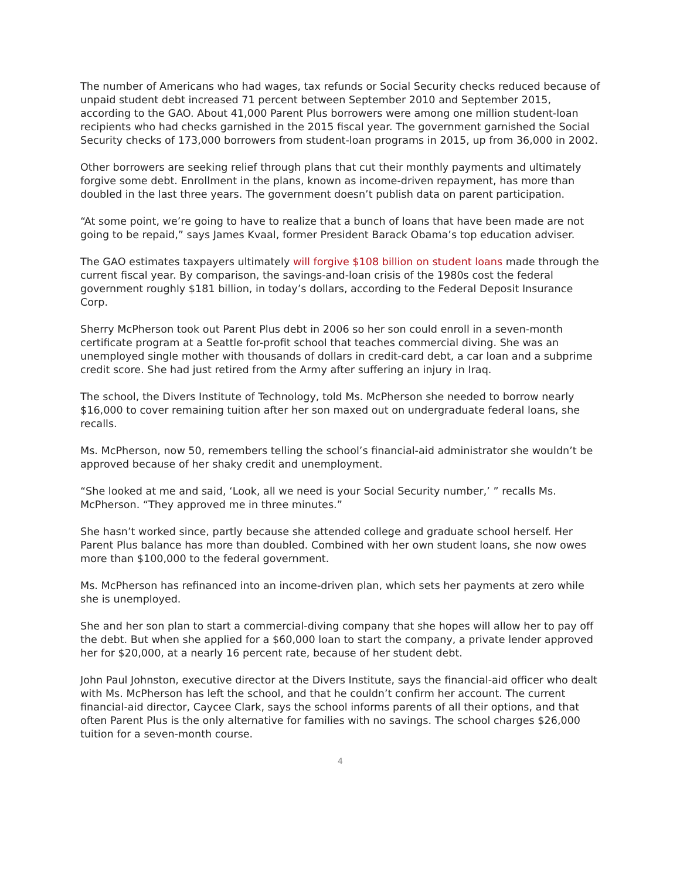The number of Americans who had wages, tax refunds or Social Security checks reduced because of unpaid student debt increased 71 percent between September 2010 and September 2015, according to the GAO. About 41,000 Parent Plus borrowers were among one million student-loan recipients who had checks garnished in the 2015 fiscal year. The government garnished the Social Security checks of 173,000 borrowers from student-loan programs in 2015, up from 36,000 in 2002.
Other borrowers are seeking relief through plans that cut their monthly payments and ultimately forgive some debt. Enrollment in the plans, known as income-driven repayment, has more than doubled in the last three years. The government doesn’t publish data on parent participation.
“At some point, we’re going to have to realize that a bunch of loans that have been made are not going to be repaid,” says James Kvaal, former President Barack Obama’s top education adviser.
The GAO estimates taxpayers ultimately will forgive $108 billion on student loans made through the current fiscal year. By comparison, the savings-and-loan crisis of the 1980s cost the federal government roughly $181 billion, in today’s dollars, according to the Federal Deposit Insurance Corp.
Sherry McPherson took out Parent Plus debt in 2006 so her son could enroll in a seven-month certificate program at a Seattle for-profit school that teaches commercial diving. She was an unemployed single mother with thousands of dollars in credit-card debt, a car loan and a subprime credit score. She had just retired from the Army after suffering an injury in Iraq.
The school, the Divers Institute of Technology, told Ms. McPherson she needed to borrow nearly $16,000 to cover remaining tuition after her son maxed out on undergraduate federal loans, she recalls.
Ms. McPherson, now 50, remembers telling the school’s financial-aid administrator she wouldn’t be approved because of her shaky credit and unemployment.
“She looked at me and said, ‘Look, all we need is your Social Security number,’ ” recalls Ms. McPherson. “They approved me in three minutes.”
She hasn’t worked since, partly because she attended college and graduate school herself. Her Parent Plus balance has more than doubled. Combined with her own student loans, she now owes more than $100,000 to the federal government.
Ms. McPherson has refinanced into an income-driven plan, which sets her payments at zero while she is unemployed.
She and her son plan to start a commercial-diving company that she hopes will allow her to pay off the debt. But when she applied for a $60,000 loan to start the company, a private lender approved her for $20,000, at a nearly 16 percent rate, because of her student debt.
John Paul Johnston, executive director at the Divers Institute, says the financial-aid officer who dealt with Ms. McPherson has left the school, and that he couldn’t confirm her account. The current financial-aid director, Caycee Clark, says the school informs parents of all their options, and that often Parent Plus is the only alternative for families with no savings. The school charges $26,000 tuition for a seven-month course.
4